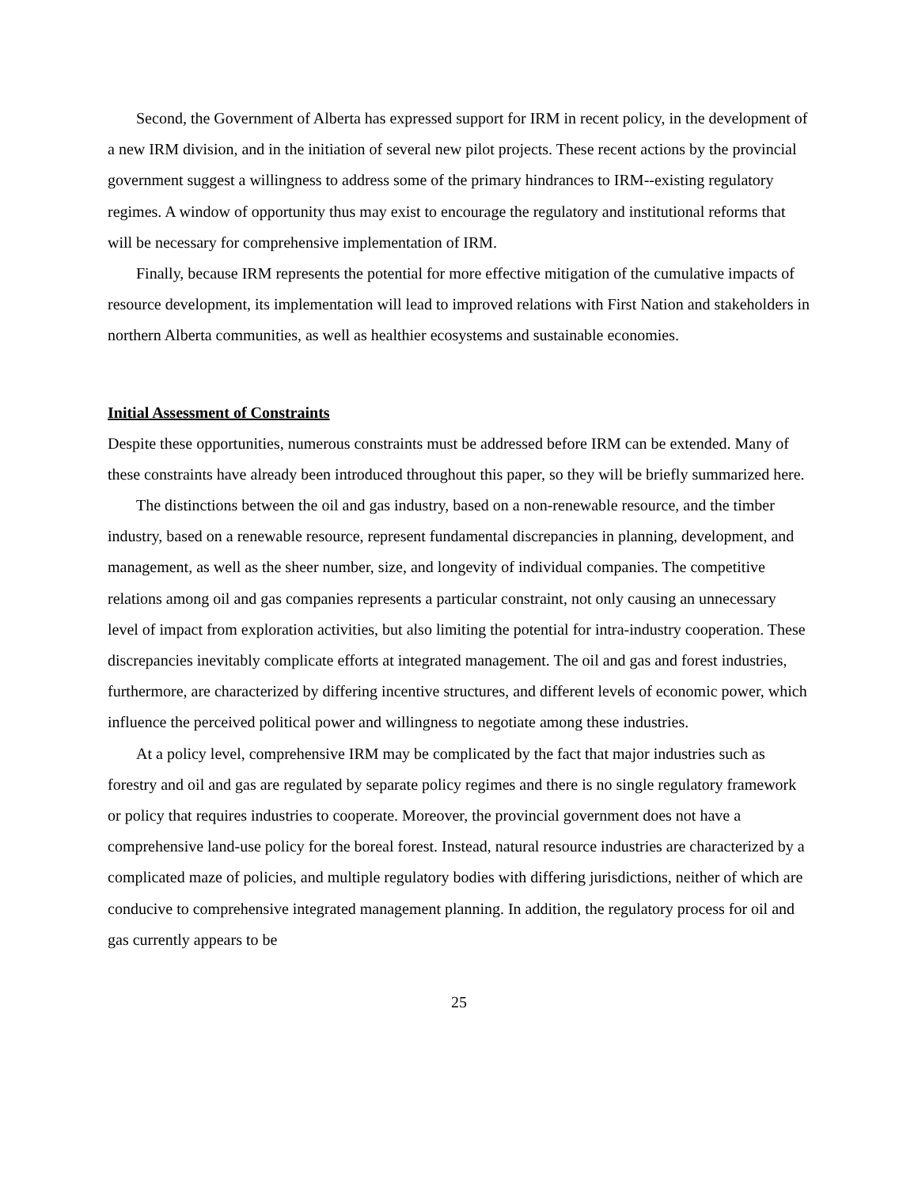Second, the Government of Alberta has expressed support for IRM in recent policy, in the development of a new IRM division, and in the initiation of several new pilot projects. These recent actions by the provincial government suggest a willingness to address some of the primary hindrances to IRM--existing regulatory regimes. A window of opportunity thus may exist to encourage the regulatory and institutional reforms that will be necessary for comprehensive implementation of IRM.
Finally, because IRM represents the potential for more effective mitigation of the cumulative impacts of resource development, its implementation will lead to improved relations with First Nation and stakeholders in northern Alberta communities, as well as healthier ecosystems and sustainable economies.
Initial Assessment of Constraints
Despite these opportunities, numerous constraints must be addressed before IRM can be extended. Many of these constraints have already been introduced throughout this paper, so they will be briefly summarized here.
The distinctions between the oil and gas industry, based on a non-renewable resource, and the timber industry, based on a renewable resource, represent fundamental discrepancies in planning, development, and management, as well as the sheer number, size, and longevity of individual companies. The competitive relations among oil and gas companies represents a particular constraint, not only causing an unnecessary level of impact from exploration activities, but also limiting the potential for intra-industry cooperation. These discrepancies inevitably complicate efforts at integrated management. The oil and gas and forest industries, furthermore, are characterized by differing incentive structures, and different levels of economic power, which influence the perceived political power and willingness to negotiate among these industries.
At a policy level, comprehensive IRM may be complicated by the fact that major industries such as forestry and oil and gas are regulated by separate policy regimes and there is no single regulatory framework or policy that requires industries to cooperate. Moreover, the provincial government does not have a comprehensive land-use policy for the boreal forest. Instead, natural resource industries are characterized by a complicated maze of policies, and multiple regulatory bodies with differing jurisdictions, neither of which are conducive to comprehensive integrated management planning. In addition, the regulatory process for oil and gas currently appears to be
25